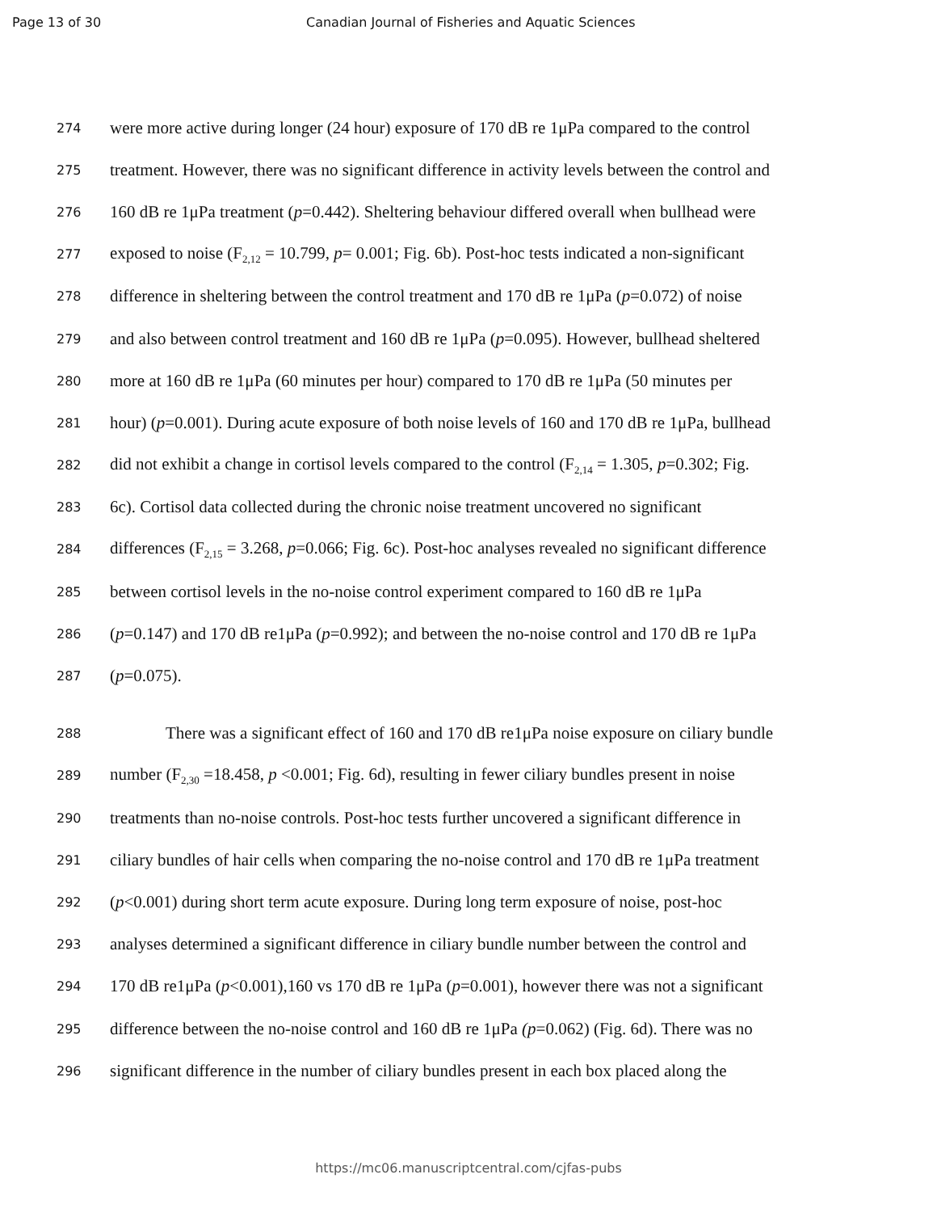Page 13 of 30 Canadian Journal of Fisheries and Aquatic Sciences
274 were more active during longer (24 hour) exposure of 170 dB re 1μPa compared to the control
275 treatment. However, there was no significant difference in activity levels between the control and
276 160 dB re 1μPa treatment (p=0.442). Sheltering behaviour differed overall when bullhead were
277 exposed to noise (F<sub>2,12</sub> = 10.799, p= 0.001; Fig. 6b). Post-hoc tests indicated a non-significant
278 difference in sheltering between the control treatment and 170 dB re 1μPa (p=0.072) of noise
279 and also between control treatment and 160 dB re 1μPa (p=0.095). However, bullhead sheltered
280 more at 160 dB re 1μPa (60 minutes per hour) compared to 170 dB re 1μPa (50 minutes per
281 hour) (p=0.001). During acute exposure of both noise levels of 160 and 170 dB re 1μPa, bullhead
282 did not exhibit a change in cortisol levels compared to the control (F<sub>2,14</sub> = 1.305, p=0.302; Fig.
283 6c). Cortisol data collected during the chronic noise treatment uncovered no significant
284 differences (F<sub>2,15</sub> = 3.268, p=0.066; Fig. 6c). Post-hoc analyses revealed no significant difference
285 between cortisol levels in the no-noise control experiment compared to 160 dB re 1μPa
286 (p=0.147) and 170 dB re1μPa (p=0.992); and between the no-noise control and 170 dB re 1μPa
287 (p=0.075).
288 There was a significant effect of 160 and 170 dB re1μPa noise exposure on ciliary bundle
289 number (F<sub>2,30</sub> =18.458, p <0.001; Fig. 6d), resulting in fewer ciliary bundles present in noise
290 treatments than no-noise controls. Post-hoc tests further uncovered a significant difference in
291 ciliary bundles of hair cells when comparing the no-noise control and 170 dB re 1μPa treatment
292 (p<0.001) during short term acute exposure. During long term exposure of noise, post-hoc
293 analyses determined a significant difference in ciliary bundle number between the control and
294 170 dB re1μPa (p<0.001),160 vs 170 dB re 1μPa (p=0.001), however there was not a significant
295 difference between the no-noise control and 160 dB re 1μPa (p=0.062) (Fig. 6d). There was no
296 significant difference in the number of ciliary bundles present in each box placed along the
https://mc06.manuscriptcentral.com/cjfas-pubs